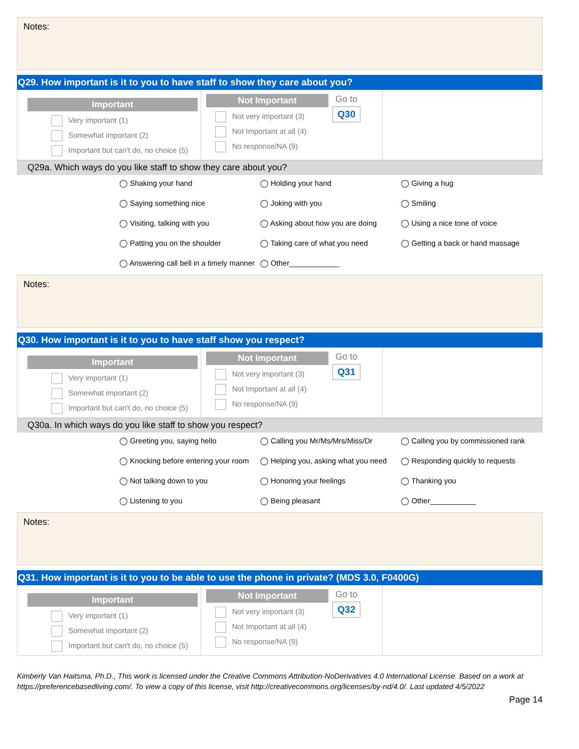Notes:
Q29. How important is it to you to have staff to show they care about you?
Important
Very important (1)
Somewhat important (2)
Important but can't do, no choice (5)
Not Important
Not very important (3)
Not Important at all (4)
No response/NA (9)
Go to
Q30
Q29a. Which ways do you like staff to show they care about you?
| ◯ Shaking your hand | ◯ Holding your hand | ◯ Giving a hug |
| ◯ Saying something nice | ◯ Joking with you | ◯ Smiling |
| ◯ Visiting, talking with you | ◯ Asking about how you are doing | ◯ Using a nice tone of voice |
| ◯ Patting you on the shoulder | ◯ Taking care of what you need | ◯ Getting a back or hand massage |
| ◯ Answering call bell in a timely manner | ◯ Other____________ | |
Notes:
Q30. How important is it to you to have staff show you respect?
Important
Very important (1)
Somewhat important (2)
Important but can't do, no choice (5)
Not Important
Not very important (3)
Not Important at all (4)
No response/NA (9)
Go to
Q31
Q30a. In which ways do you like staff to show you respect?
| ◯ Greeting you, saying hello | ◯ Calling you Mr/Ms/Mrs/Miss/Dr | ◯ Calling you by commissioned rank |
| ◯ Knocking before entering your room | ◯ Helping you, asking what you need | ◯ Responding quickly to requests |
| ◯ Not talking down to you | ◯ Honoring your feelings | ◯ Thanking you |
| ◯ Listening to you | ◯ Being pleasant | ◯ Other___________ |
Notes:
Q31. How important is it to you to be able to use the phone in private? (MDS 3.0, F0400G)
Important
Very important (1)
Somewhat important (2)
Important but can't do, no choice (5)
Not Important
Not very important (3)
Not Important at all (4)
No response/NA (9)
Go to
Q32
Kimberly Van Haitsma, Ph.D., This work is licensed under the Creative Commons Attribution-NoDerivatives 4.0 International License. Based on a work at https://preferencebasedliving.com/. To view a copy of this license, visit http://creativecommons.org/licenses/by-nd/4.0/. Last updated 4/5/2022
Page 14